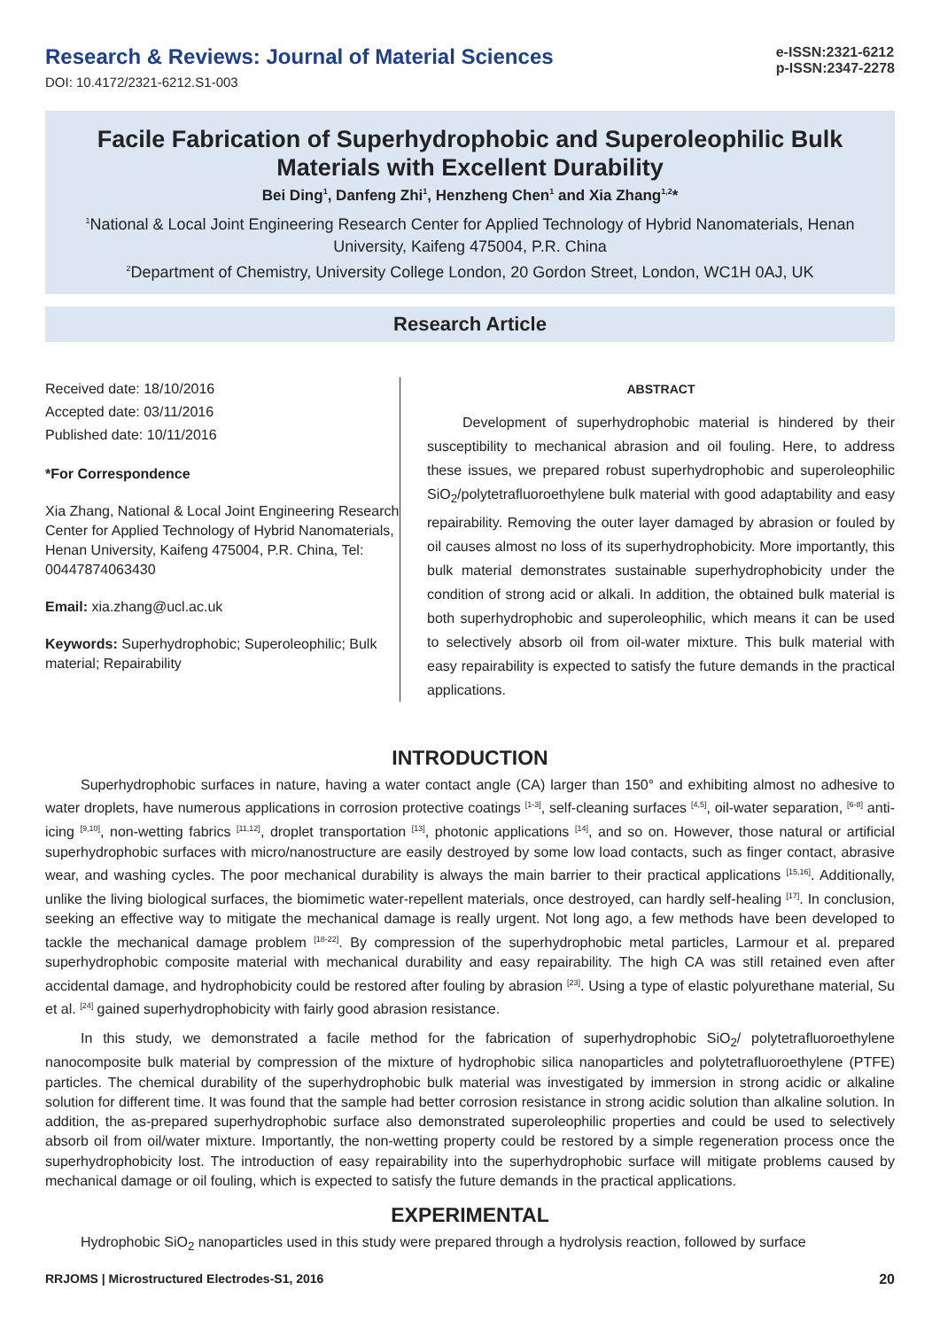Research & Reviews: Journal of Material Sciences
DOI: 10.4172/2321-6212.S1-003
e-ISSN:2321-6212
p-ISSN:2347-2278
Facile Fabrication of Superhydrophobic and Superoleophilic Bulk Materials with Excellent Durability
Bei Ding<sup>1</sup>, Danfeng Zhi<sup>1</sup>, Henzheng Chen<sup>1</sup> and Xia Zhang<sup>1,2</sup>*
<sup>1</sup> National & Local Joint Engineering Research Center for Applied Technology of Hybrid Nanomaterials, Henan University, Kaifeng 475004, P.R. China
<sup>2</sup> Department of Chemistry, University College London, 20 Gordon Street, London, WC1H 0AJ, UK
Research Article
Received date: 18/10/2016
Accepted date: 03/11/2016
Published date: 10/11/2016
*For Correspondence
Xia Zhang, National & Local Joint Engineering Research Center for Applied Technology of Hybrid Nanomaterials, Henan University, Kaifeng 475004, P.R. China, Tel: 00447874063430
Email: xia.zhang@ucl.ac.uk
Keywords: Superhydrophobic; Superoleophilic; Bulk material; Repairability
ABSTRACT
Development of superhydrophobic material is hindered by their susceptibility to mechanical abrasion and oil fouling. Here, to address these issues, we prepared robust superhydrophobic and superoleophilic SiO<sub>2</sub>/polytetrafluoroethylene bulk material with good adaptability and easy repairability. Removing the outer layer damaged by abrasion or fouled by oil causes almost no loss of its superhydrophobicity. More importantly, this bulk material demonstrates sustainable superhydrophobicity under the condition of strong acid or alkali. In addition, the obtained bulk material is both superhydrophobic and superoleophilic, which means it can be used to selectively absorb oil from oil-water mixture. This bulk material with easy repairability is expected to satisfy the future demands in the practical applications.
INTRODUCTION
Superhydrophobic surfaces in nature, having a water contact angle (CA) larger than 150° and exhibiting almost no adhesive to water droplets, have numerous applications in corrosion protective coatings <sup>[1-3]</sup>, self-cleaning surfaces <sup>[4,5]</sup>, oil-water separation, <sup>[6-8]</sup> anti-icing <sup>[9,10]</sup>, non-wetting fabrics <sup>[11,12]</sup>, droplet transportation <sup>[13]</sup>, photonic applications <sup>[14]</sup>, and so on. However, those natural or artificial superhydrophobic surfaces with micro/nanostructure are easily destroyed by some low load contacts, such as finger contact, abrasive wear, and washing cycles. The poor mechanical durability is always the main barrier to their practical applications <sup>[15,16]</sup>. Additionally, unlike the living biological surfaces, the biomimetic water-repellent materials, once destroyed, can hardly self-healing <sup>[17]</sup>. In conclusion, seeking an effective way to mitigate the mechanical damage is really urgent. Not long ago, a few methods have been developed to tackle the mechanical damage problem <sup>[18-22]</sup>. By compression of the superhydrophobic metal particles, Larmour et al. prepared superhydrophobic composite material with mechanical durability and easy repairability. The high CA was still retained even after accidental damage, and hydrophobicity could be restored after fouling by abrasion <sup>[23]</sup>. Using a type of elastic polyurethane material, Su et al. <sup>[24]</sup> gained superhydrophobicity with fairly good abrasion resistance.
In this study, we demonstrated a facile method for the fabrication of superhydrophobic SiO<sub>2</sub>/ polytetrafluoroethylene nanocomposite bulk material by compression of the mixture of hydrophobic silica nanoparticles and polytetrafluoroethylene (PTFE) particles. The chemical durability of the superhydrophobic bulk material was investigated by immersion in strong acidic or alkaline solution for different time. It was found that the sample had better corrosion resistance in strong acidic solution than alkaline solution. In addition, the as-prepared superhydrophobic surface also demonstrated superoleophilic properties and could be used to selectively absorb oil from oil/water mixture. Importantly, the non-wetting property could be restored by a simple regeneration process once the superhydrophobicity lost. The introduction of easy repairability into the superhydrophobic surface will mitigate problems caused by mechanical damage or oil fouling, which is expected to satisfy the future demands in the practical applications.
EXPERIMENTAL
Hydrophobic SiO<sub>2</sub> nanoparticles used in this study were prepared through a hydrolysis reaction, followed by surface
RRJOMS | Microstructured Electrodes-S1, 2016 20